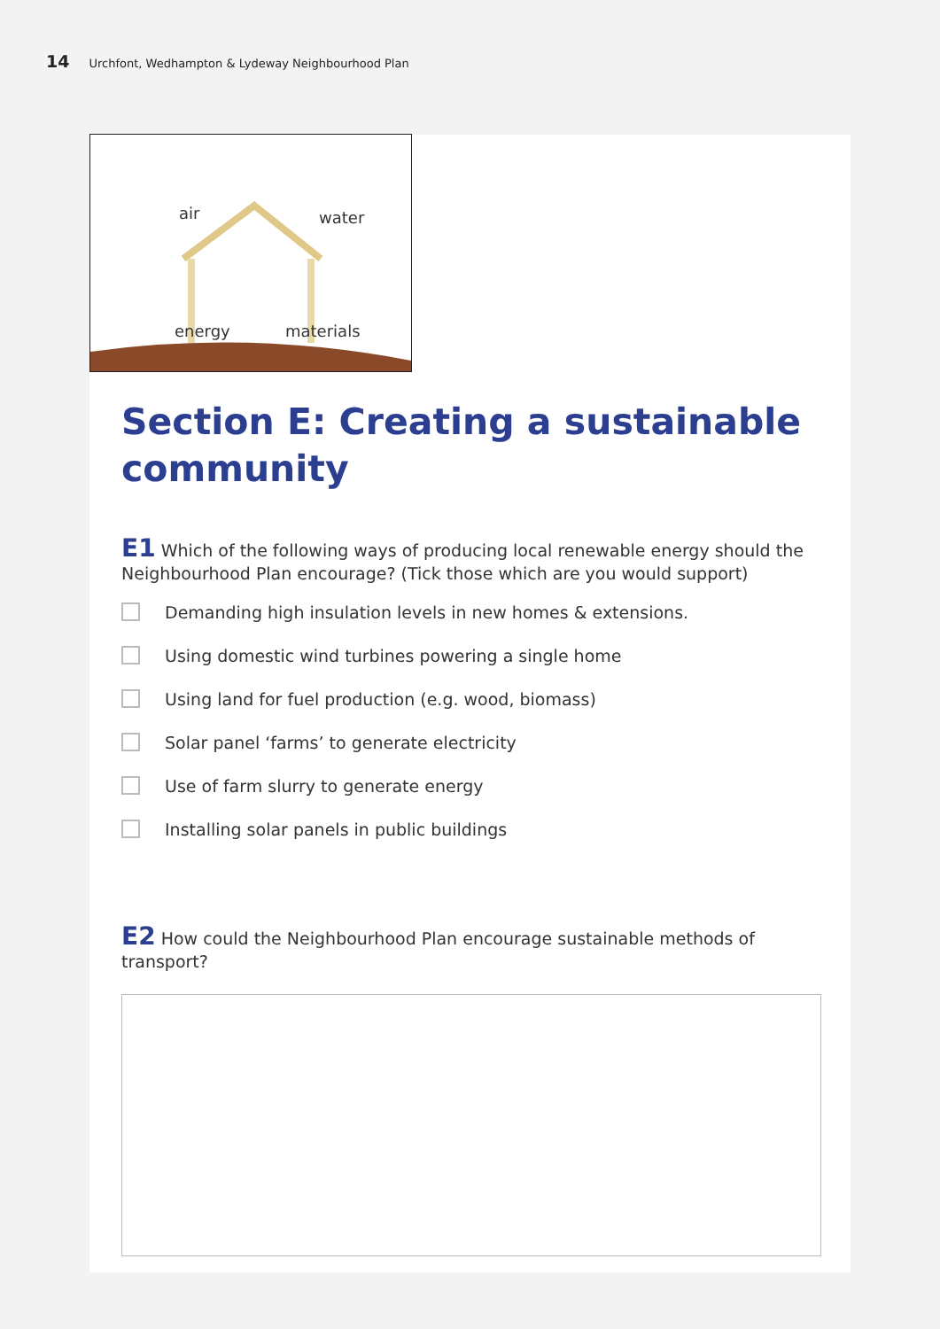14 Urchfont, Wedhampton & Lydeway Neighbourhood Plan
air
water
energy
materials
Section E: Creating a sustainable community
E1 Which of the following ways of producing local renewable energy should the Neighbourhood Plan encourage? (Tick those which are you would support)
Demanding high insulation levels in new homes & extensions.
Using domestic wind turbines powering a single home
Using land for fuel production (e.g. wood, biomass)
Solar panel ‘farms’ to generate electricity
Use of farm slurry to generate energy
Installing solar panels in public buildings
E2 How could the Neighbourhood Plan encourage sustainable methods of transport?